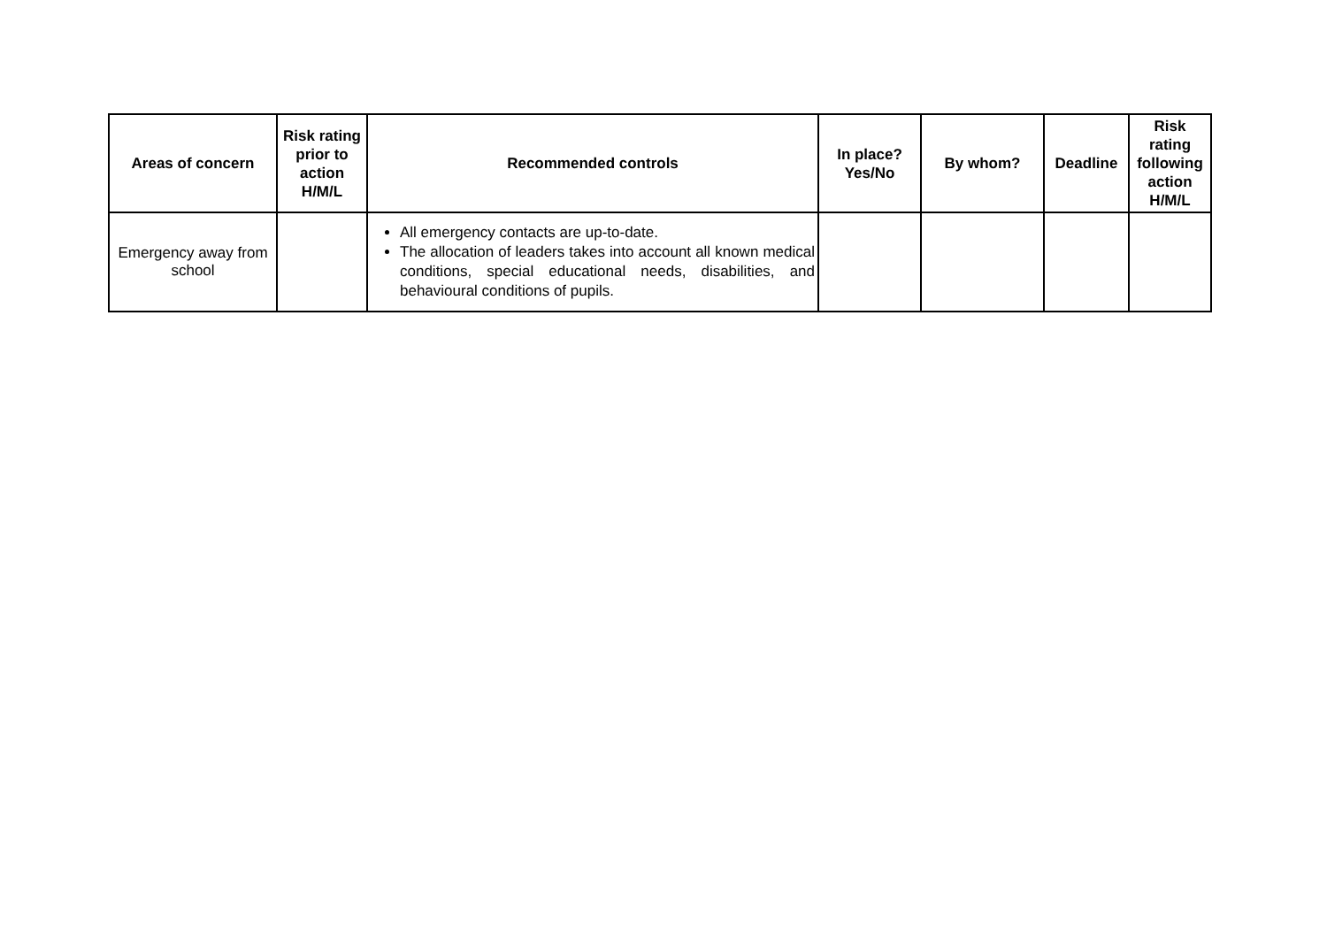| Areas of concern | Risk rating prior to action H/M/L | Recommended controls | In place? Yes/No | By whom? | Deadline | Risk rating following action H/M/L |
| --- | --- | --- | --- | --- | --- | --- |
| Emergency away from school | | All emergency contacts are up-to-date. The allocation of leaders takes into account all known medical conditions, special educational needs, disabilities, and behavioural conditions of pupils. | | | | |